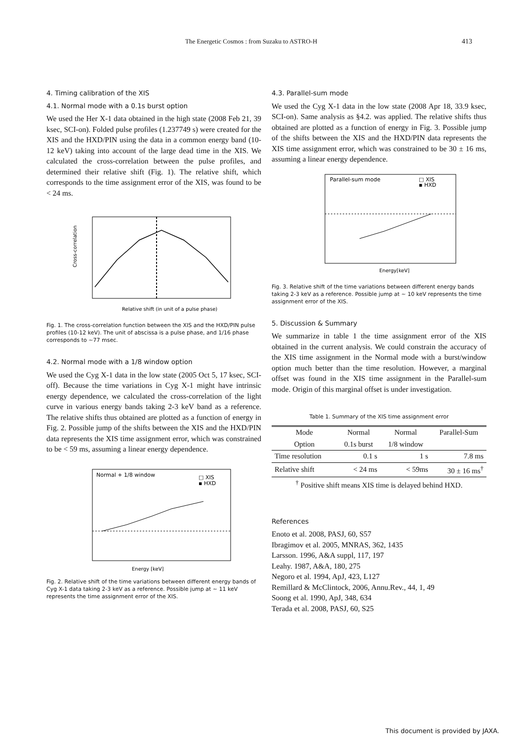The Energetic Cosmos : from Suzaku to ASTRO-H 413
4. Timing calibration of the XIS
4.1. Normal mode with a 0.1s burst option
We used the Her X-1 data obtained in the high state (2008 Feb 21, 39 ksec, SCI-on). Folded pulse profiles (1.237749 s) were created for the XIS and the HXD/PIN using the data in a common energy band (10-12 keV) taking into account of the large dead time in the XIS. We calculated the cross-correlation between the pulse profiles, and determined their relative shift (Fig. 1). The relative shift, which corresponds to the time assignment error of the XIS, was found to be < 24 ms.
Cross-correlation
Relative shift (in unit of a pulse phase)
Fig. 1. The cross-correlation function between the XIS and the HXD/PIN pulse profiles (10-12 keV). The unit of abscissa is a pulse phase, and 1/16 phase corresponds to ∼77 msec.
4.2. Normal mode with a 1/8 window option
We used the Cyg X-1 data in the low state (2005 Oct 5, 17 ksec, SCI-off). Because the time variations in Cyg X-1 might have intrinsic energy dependence, we calculated the cross-correlation of the light curve in various energy bands taking 2-3 keV band as a reference. The relative shifts thus obtained are plotted as a function of energy in Fig. 2. Possible jump of the shifts between the XIS and the HXD/PIN data represents the XIS time assignment error, which was constrained to be < 59 ms, assuming a linear energy dependence.
Normal + 1/8 window
□ XIS
▪ HXD
Energy [keV]
Fig. 2. Relative shift of the time variations between different energy bands of Cyg X-1 data taking 2-3 keV as a reference. Possible jump at ∼ 11 keV represents the time assignment error of the XIS.
4.3. Parallel-sum mode
We used the Cyg X-1 data in the low state (2008 Apr 18, 33.9 ksec, SCI-on). Same analysis as §4.2. was applied. The relative shifts thus obtained are plotted as a function of energy in Fig. 3. Possible jump of the shifts between the XIS and the HXD/PIN data represents the XIS time assignment error, which was constrained to be 30 ± 16 ms, assuming a linear energy dependence.
Parallel-sum mode
□ XIS
▪ HXD
Energy[keV]
Fig. 3. Relative shift of the time variations between different energy bands taking 2-3 keV as a reference. Possible jump at ∼ 10 keV represents the time assignment error of the XIS.
5. Discussion & Summary
We summarize in table 1 the time assignment error of the XIS obtained in the current analysis. We could constrain the accuracy of the XIS time assignment in the Normal mode with a burst/window option much better than the time resolution. However, a marginal offset was found in the XIS time assignment in the Parallel-sum mode. Origin of this marginal offset is under investigation.
Table 1. Summary of the XIS time assignment error
| Mode | Normal | Normal | Parallel-Sum |
| --- | --- | --- | --- |
| Option | 0.1s burst | 1/8 window | |
| Time resolution | 0.1 s | 1 s | 7.8 ms |
| Relative shift | < 24 ms | < 59ms | 30 ± 16 ms<sup>†</sup> |
| <sup>†</sup> Positive shift means XIS time is delayed behind HXD. | | | |
References
Enoto et al. 2008, PASJ, 60, S57
Ibragimov et al. 2005, MNRAS, 362, 1435
Larsson. 1996, A&A suppl, 117, 197
Leahy. 1987, A&A, 180, 275
Negoro et al. 1994, ApJ, 423, L127
Remillard & McClintock, 2006, Annu.Rev., 44, 1, 49
Soong et al. 1990, ApJ, 348, 634
Terada et al. 2008, PASJ, 60, S25
This document is provided by JAXA.